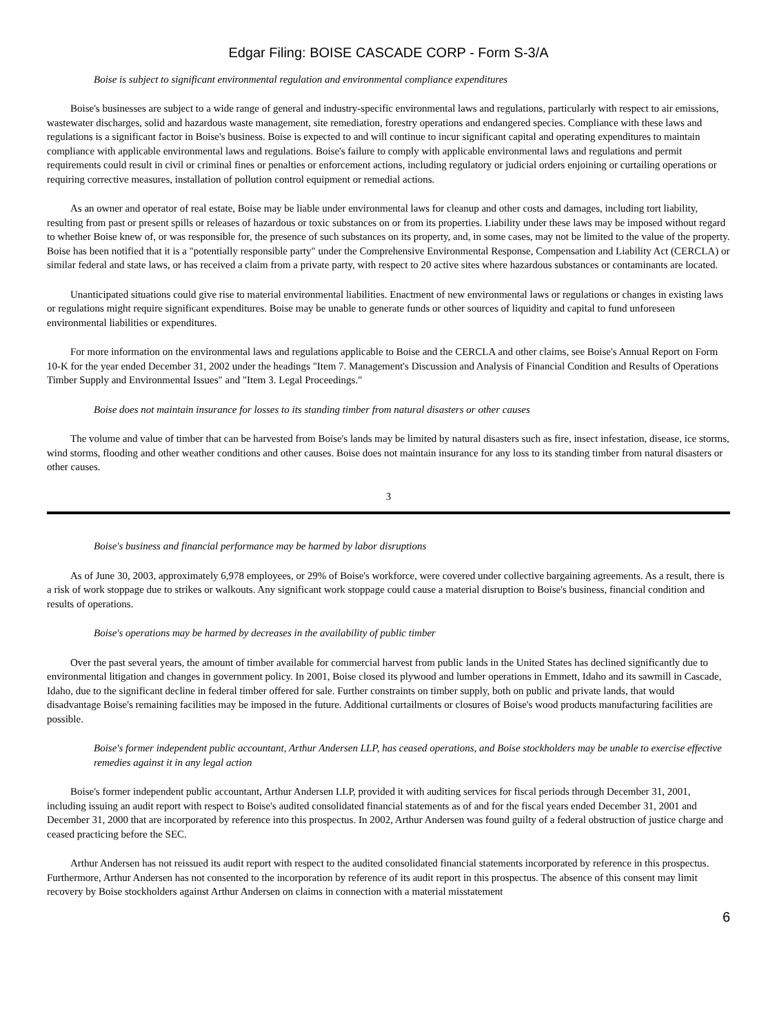Edgar Filing: BOISE CASCADE CORP - Form S-3/A
Boise is subject to significant environmental regulation and environmental compliance expenditures
Boise's businesses are subject to a wide range of general and industry-specific environmental laws and regulations, particularly with respect to air emissions, wastewater discharges, solid and hazardous waste management, site remediation, forestry operations and endangered species. Compliance with these laws and regulations is a significant factor in Boise's business. Boise is expected to and will continue to incur significant capital and operating expenditures to maintain compliance with applicable environmental laws and regulations. Boise's failure to comply with applicable environmental laws and regulations and permit requirements could result in civil or criminal fines or penalties or enforcement actions, including regulatory or judicial orders enjoining or curtailing operations or requiring corrective measures, installation of pollution control equipment or remedial actions.
As an owner and operator of real estate, Boise may be liable under environmental laws for cleanup and other costs and damages, including tort liability, resulting from past or present spills or releases of hazardous or toxic substances on or from its properties. Liability under these laws may be imposed without regard to whether Boise knew of, or was responsible for, the presence of such substances on its property, and, in some cases, may not be limited to the value of the property. Boise has been notified that it is a "potentially responsible party" under the Comprehensive Environmental Response, Compensation and Liability Act (CERCLA) or similar federal and state laws, or has received a claim from a private party, with respect to 20 active sites where hazardous substances or contaminants are located.
Unanticipated situations could give rise to material environmental liabilities. Enactment of new environmental laws or regulations or changes in existing laws or regulations might require significant expenditures. Boise may be unable to generate funds or other sources of liquidity and capital to fund unforeseen environmental liabilities or expenditures.
For more information on the environmental laws and regulations applicable to Boise and the CERCLA and other claims, see Boise's Annual Report on Form 10-K for the year ended December 31, 2002 under the headings "Item 7. Management's Discussion and Analysis of Financial Condition and Results of Operations Timber Supply and Environmental Issues" and "Item 3. Legal Proceedings."
Boise does not maintain insurance for losses to its standing timber from natural disasters or other causes
The volume and value of timber that can be harvested from Boise's lands may be limited by natural disasters such as fire, insect infestation, disease, ice storms, wind storms, flooding and other weather conditions and other causes. Boise does not maintain insurance for any loss to its standing timber from natural disasters or other causes.
3
Boise's business and financial performance may be harmed by labor disruptions
As of June 30, 2003, approximately 6,978 employees, or 29% of Boise's workforce, were covered under collective bargaining agreements. As a result, there is a risk of work stoppage due to strikes or walkouts. Any significant work stoppage could cause a material disruption to Boise's business, financial condition and results of operations.
Boise's operations may be harmed by decreases in the availability of public timber
Over the past several years, the amount of timber available for commercial harvest from public lands in the United States has declined significantly due to environmental litigation and changes in government policy. In 2001, Boise closed its plywood and lumber operations in Emmett, Idaho and its sawmill in Cascade, Idaho, due to the significant decline in federal timber offered for sale. Further constraints on timber supply, both on public and private lands, that would disadvantage Boise's remaining facilities may be imposed in the future. Additional curtailments or closures of Boise's wood products manufacturing facilities are possible.
Boise's former independent public accountant, Arthur Andersen LLP, has ceased operations, and Boise stockholders may be unable to exercise effective remedies against it in any legal action
Boise's former independent public accountant, Arthur Andersen LLP, provided it with auditing services for fiscal periods through December 31, 2001, including issuing an audit report with respect to Boise's audited consolidated financial statements as of and for the fiscal years ended December 31, 2001 and December 31, 2000 that are incorporated by reference into this prospectus. In 2002, Arthur Andersen was found guilty of a federal obstruction of justice charge and ceased practicing before the SEC.
Arthur Andersen has not reissued its audit report with respect to the audited consolidated financial statements incorporated by reference in this prospectus. Furthermore, Arthur Andersen has not consented to the incorporation by reference of its audit report in this prospectus. The absence of this consent may limit recovery by Boise stockholders against Arthur Andersen on claims in connection with a material misstatement
6